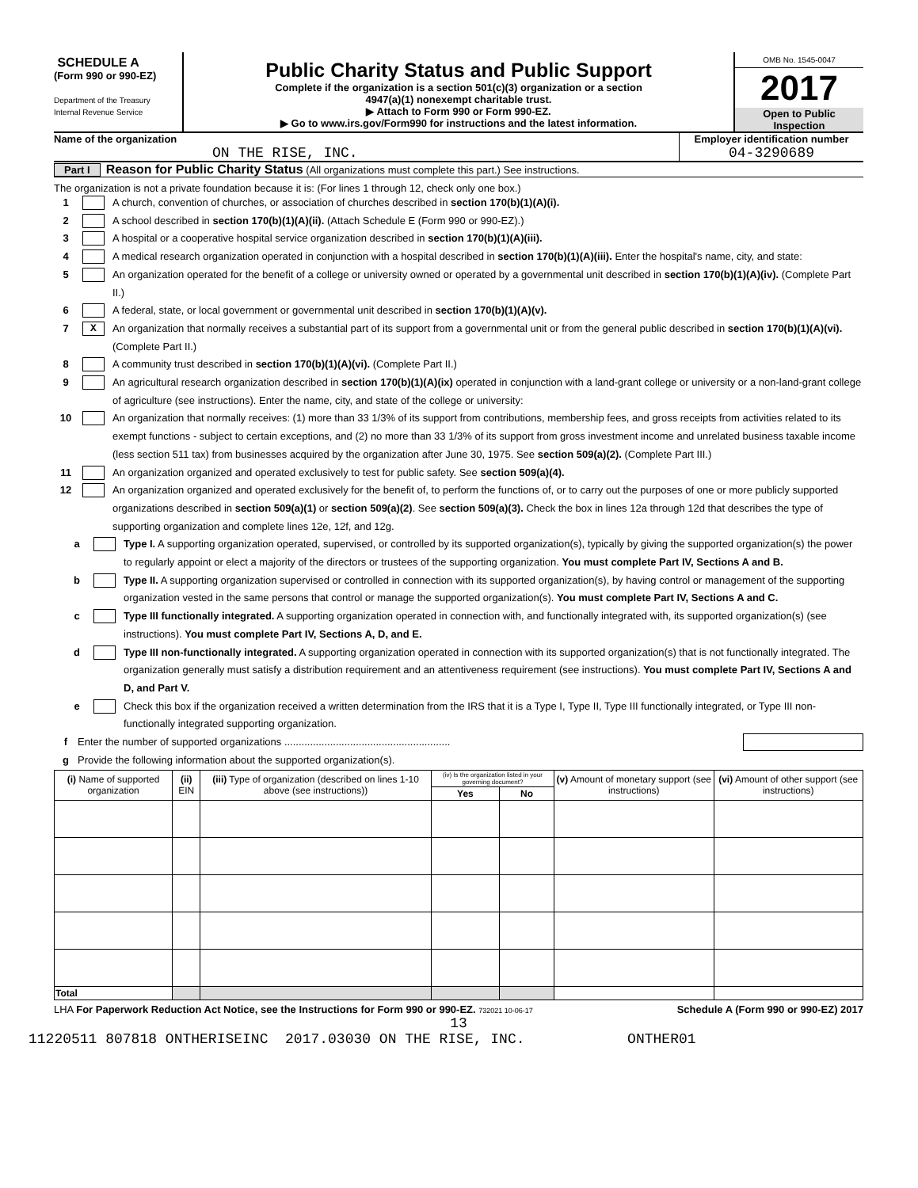SCHEDULE A
(Form 990 or 990-EZ)
Department of the Treasury
Internal Revenue Service
Public Charity Status and Public Support
Complete if the organization is a section 501(c)(3) organization or a section
4947(a)(1) nonexempt charitable trust.
▶ Attach to Form 990 or Form 990-EZ.
▶ Go to www.irs.gov/Form990 for instructions and the latest information.
OMB No. 1545-0047
2017
Open to Public
Inspection
Name of the organization
ON THE RISE, INC.
Employer identification number
04-3290689
Part I Reason for Public Charity Status (All organizations must complete this part.) See instructions.
The organization is not a private foundation because it is: (For lines 1 through 12, check only one box.)
1 A church, convention of churches, or association of churches described in section 170(b)(1)(A)(i).
2 A school described in section 170(b)(1)(A)(ii). (Attach Schedule E (Form 990 or 990-EZ).)
3 A hospital or a cooperative hospital service organization described in section 170(b)(1)(A)(iii).
4 A medical research organization operated in conjunction with a hospital described in section 170(b)(1)(A)(iii). Enter the hospital's name, city, and state:
5 An organization operated for the benefit of a college or university owned or operated by a governmental unit described in section 170(b)(1)(A)(iv). (Complete Part II.)
6 A federal, state, or local government or governmental unit described in section 170(b)(1)(A)(v).
7 X An organization that normally receives a substantial part of its support from a governmental unit or from the general public described in section 170(b)(1)(A)(vi). (Complete Part II.)
8 A community trust described in section 170(b)(1)(A)(vi). (Complete Part II.)
9 An agricultural research organization described in section 170(b)(1)(A)(ix) operated in conjunction with a land-grant college or university or a non-land-grant college of agriculture (see instructions). Enter the name, city, and state of the college or university:
10 An organization that normally receives: (1) more than 33 1/3% of its support from contributions, membership fees, and gross receipts from activities related to its exempt functions - subject to certain exceptions, and (2) no more than 33 1/3% of its support from gross investment income and unrelated business taxable income (less section 511 tax) from businesses acquired by the organization after June 30, 1975. See section 509(a)(2). (Complete Part III.)
11 An organization organized and operated exclusively to test for public safety. See section 509(a)(4).
12 An organization organized and operated exclusively for the benefit of, to perform the functions of, or to carry out the purposes of one or more publicly supported organizations described in section 509(a)(1) or section 509(a)(2). See section 509(a)(3). Check the box in lines 12a through 12d that describes the type of supporting organization and complete lines 12e, 12f, and 12g.
a Type I. A supporting organization operated, supervised, or controlled by its supported organization(s), typically by giving the supported organization(s) the power to regularly appoint or elect a majority of the directors or trustees of the supporting organization. You must complete Part IV, Sections A and B.
b Type II. A supporting organization supervised or controlled in connection with its supported organization(s), by having control or management of the supporting organization vested in the same persons that control or manage the supported organization(s). You must complete Part IV, Sections A and C.
c Type III functionally integrated. A supporting organization operated in connection with, and functionally integrated with, its supported organization(s) (see instructions). You must complete Part IV, Sections A, D, and E.
d Type III non-functionally integrated. A supporting organization operated in connection with its supported organization(s) that is not functionally integrated. The organization generally must satisfy a distribution requirement and an attentiveness requirement (see instructions). You must complete Part IV, Sections A and D, and Part V.
e Check this box if the organization received a written determination from the IRS that it is a Type I, Type II, Type III functionally integrated, or Type III non-functionally integrated supporting organization.
f Enter the number of supported organizations ..........................................................
g Provide the following information about the supported organization(s).
| (i) Name of supported organization | (ii) EIN | (iii) Type of organization (described on lines 1-10 above (see instructions)) | (iv) Is the organization listed in your governing document? | | (v) Amount of monetary support (see instructions) | (vi) Amount of other support (see instructions) |
| --- | --- | --- | --- | --- | --- | --- |
| | | | Yes | No | | |
| Total | | | | | | |
LHA For Paperwork Reduction Act Notice, see the Instructions for Form 990 or 990-EZ. 732021 10-06-17 Schedule A (Form 990 or 990-EZ) 2017
13
11220511 807818 ONTHERISEINC 2017.03030 ON THE RISE, INC. ONTHER01